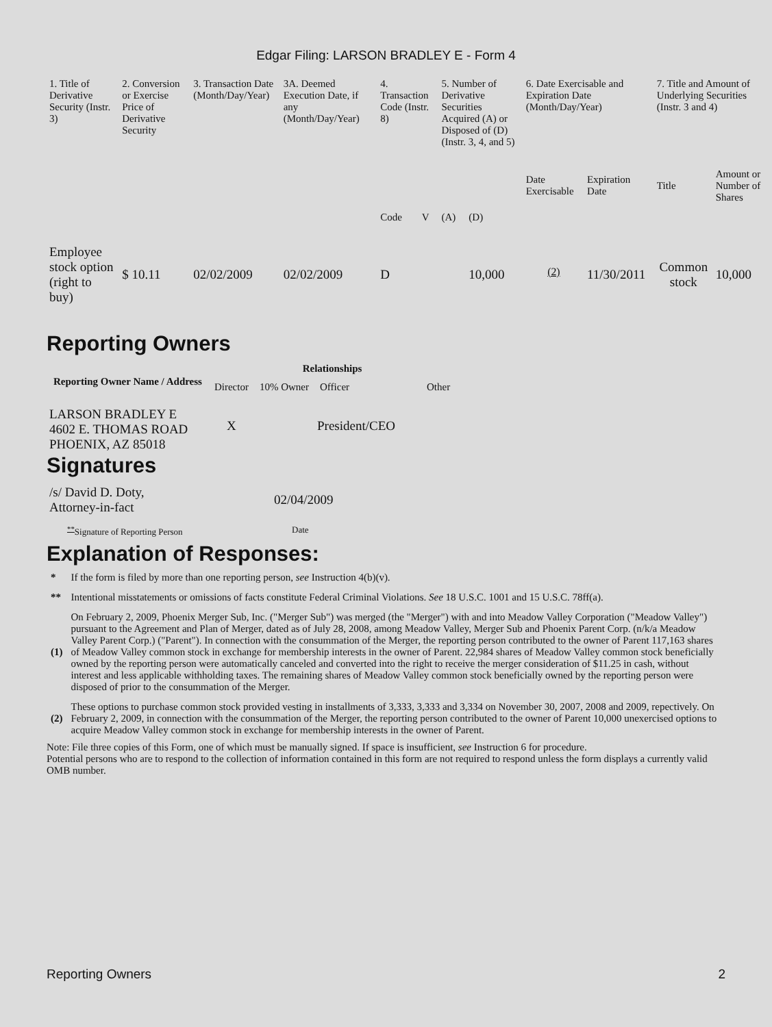Edgar Filing: LARSON BRADLEY E - Form 4
| 1. Title of Derivative Security (Instr. 3) | 2. Conversion or Exercise Price of Derivative Security | 3. Transaction Date (Month/Day/Year) | 3A. Deemed Execution Date, if any (Month/Day/Year) | 4. Transaction Code (Instr. 8) | | 5. Number of Derivative Securities Acquired (A) or Disposed of (D) (Instr. 3, 4, and 5) | | 6. Date Exercisable and Expiration Date (Month/Day/Year) | | 7. Title and Amount of Underlying Securities (Instr. 3 and 4) | |
| --- | --- | --- | --- | --- | --- | --- | --- | --- | --- | --- | --- |
| | | | | Code | V | (A) | (D) | Date Exercisable | Expiration Date | Title | Amount or Number of Shares |
| Employee stock option (right to buy) | $ 10.11 | 02/02/2009 | 02/02/2009 | D | | | 10,000 | <sup>(2)</sup> | 11/30/2011 | Common stock | 10,000 |
Reporting Owners
| Reporting Owner Name / Address | Relationships | | | |
| --- | --- | --- | --- | --- |
| | Director | 10% Owner | Officer | Other |
| LARSON BRADLEY E 4602 E. THOMAS ROAD PHOENIX, AZ 85018 | X | | President/CEO | |
Signatures
| /s/ David D. Doty, Attorney-in-fact | 02/04/2009 |
| <sup>**</sup> Signature of Reporting Person | Date |
Explanation of Responses:
| * | If the form is filed by more than one reporting person, see Instruction 4(b)(v). |
| ** | Intentional misstatements or omissions of facts constitute Federal Criminal Violations. See 18 U.S.C. 1001 and 15 U.S.C. 78ff(a). |
| (1) | On February 2, 2009, Phoenix Merger Sub, Inc. ("Merger Sub") was merged (the "Merger") with and into Meadow Valley Corporation ("Meadow Valley") pursuant to the Agreement and Plan of Merger, dated as of July 28, 2008, among Meadow Valley, Merger Sub and Phoenix Parent Corp. (n/k/a Meadow Valley Parent Corp.) ("Parent"). In connection with the consummation of the Merger, the reporting person contributed to the owner of Parent 117,163 shares of Meadow Valley common stock in exchange for membership interests in the owner of Parent. 22,984 shares of Meadow Valley common stock beneficially owned by the reporting person were automatically canceled and converted into the right to receive the merger consideration of $11.25 in cash, without interest and less applicable withholding taxes. The remaining shares of Meadow Valley common stock beneficially owned by the reporting person were disposed of prior to the consummation of the Merger. |
| (2) | These options to purchase common stock provided vesting in installments of 3,333, 3,333 and 3,334 on November 30, 2007, 2008 and 2009, repectively. On February 2, 2009, in connection with the consummation of the Merger, the reporting person contributed to the owner of Parent 10,000 unexercised options to acquire Meadow Valley common stock in exchange for membership interests in the owner of Parent. |
Note: File three copies of this Form, one of which must be manually signed. If space is insufficient, see Instruction 6 for procedure.
Potential persons who are to respond to the collection of information contained in this form are not required to respond unless the form displays a currently valid OMB number.
Reporting Owners 2